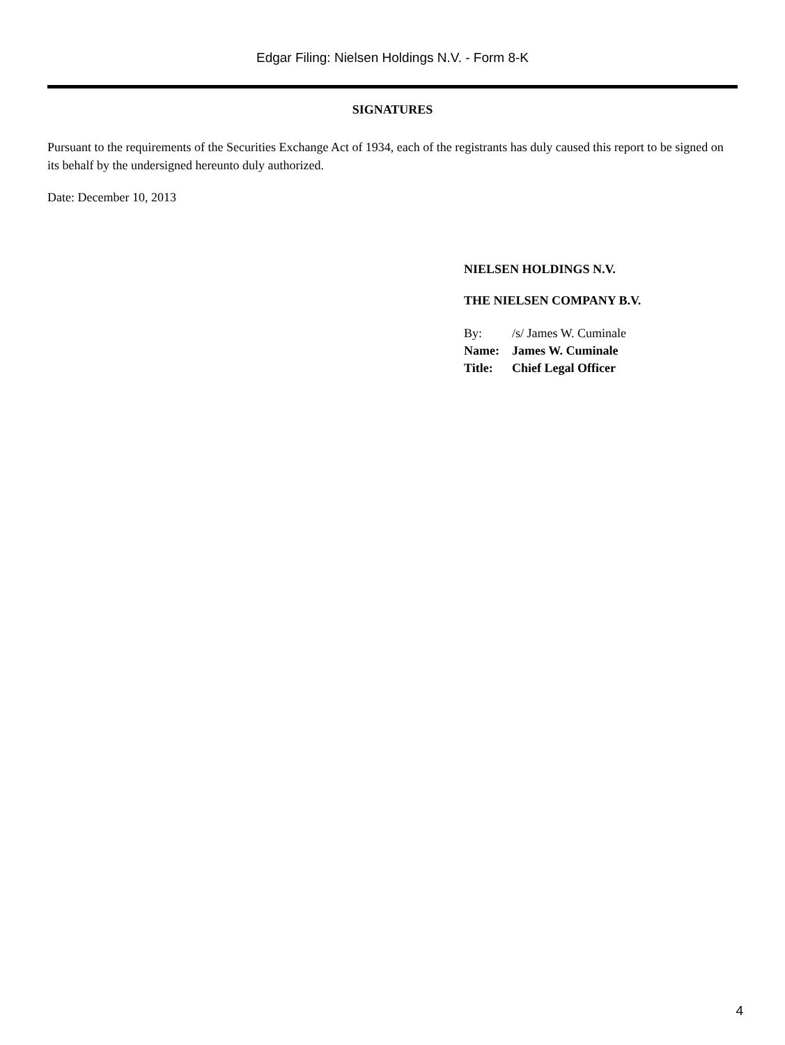Edgar Filing: Nielsen Holdings N.V. - Form 8-K
SIGNATURES
Pursuant to the requirements of the Securities Exchange Act of 1934, each of the registrants has duly caused this report to be signed on its behalf by the undersigned hereunto duly authorized.
Date: December 10, 2013
NIELSEN HOLDINGS N.V.
THE NIELSEN COMPANY B.V.
| By: | /s/ James W. Cuminale |
| Name: | James W. Cuminale |
| Title: | Chief Legal Officer |
4